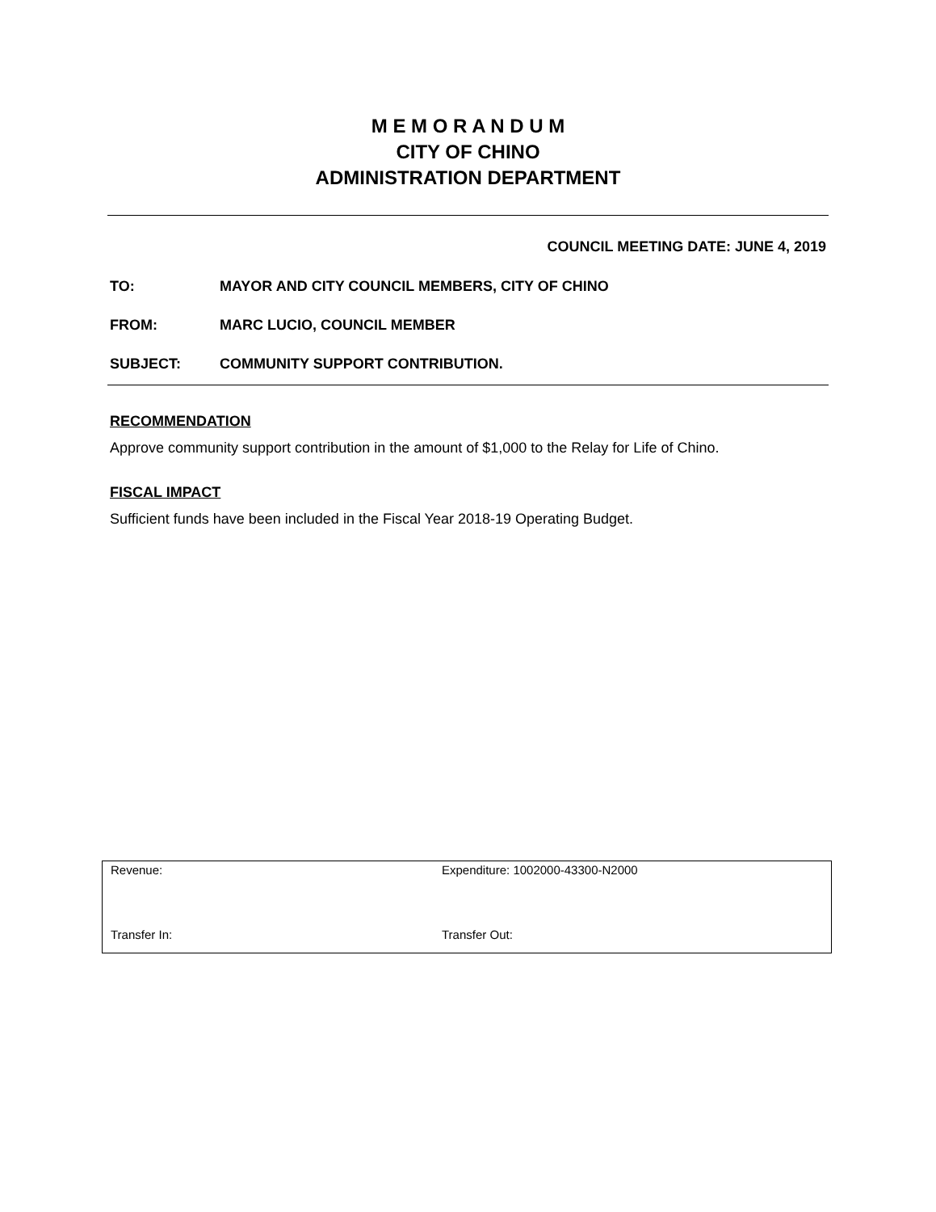M E M O R A N D U M
CITY OF CHINO
ADMINISTRATION DEPARTMENT
COUNCIL MEETING DATE: JUNE 4, 2019
TO: MAYOR AND CITY COUNCIL MEMBERS, CITY OF CHINO
FROM: MARC LUCIO, COUNCIL MEMBER
SUBJECT: COMMUNITY SUPPORT CONTRIBUTION.
RECOMMENDATION
Approve community support contribution in the amount of $1,000 to the Relay for Life of Chino.
FISCAL IMPACT
Sufficient funds have been included in the Fiscal Year 2018-19 Operating Budget.
| Revenue: | Expenditure: 1002000-43300-N2000 |
| Transfer In: | Transfer Out: |